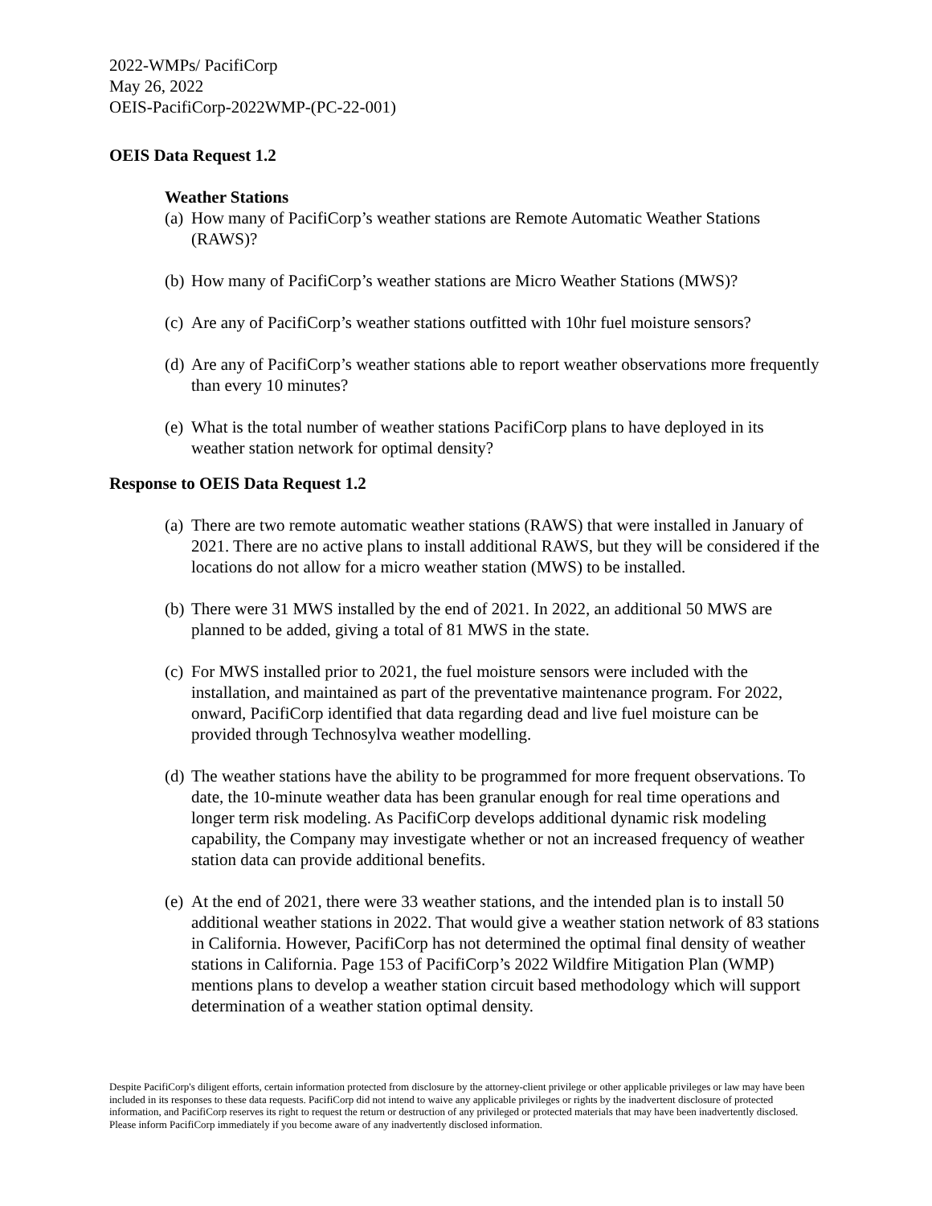2022-WMPs/ PacifiCorp
May 26, 2022
OEIS-PacifiCorp-2022WMP-(PC-22-001)
OEIS Data Request 1.2
Weather Stations
(a) How many of PacifiCorp’s weather stations are Remote Automatic Weather Stations (RAWS)?
(b) How many of PacifiCorp’s weather stations are Micro Weather Stations (MWS)?
(c) Are any of PacifiCorp’s weather stations outfitted with 10hr fuel moisture sensors?
(d) Are any of PacifiCorp’s weather stations able to report weather observations more frequently than every 10 minutes?
(e) What is the total number of weather stations PacifiCorp plans to have deployed in its weather station network for optimal density?
Response to OEIS Data Request 1.2
(a) There are two remote automatic weather stations (RAWS) that were installed in January of 2021. There are no active plans to install additional RAWS, but they will be considered if the locations do not allow for a micro weather station (MWS) to be installed.
(b) There were 31 MWS installed by the end of 2021. In 2022, an additional 50 MWS are planned to be added, giving a total of 81 MWS in the state.
(c) For MWS installed prior to 2021, the fuel moisture sensors were included with the installation, and maintained as part of the preventative maintenance program. For 2022, onward, PacifiCorp identified that data regarding dead and live fuel moisture can be provided through Technosylva weather modelling.
(d) The weather stations have the ability to be programmed for more frequent observations. To date, the 10-minute weather data has been granular enough for real time operations and longer term risk modeling. As PacifiCorp develops additional dynamic risk modeling capability, the Company may investigate whether or not an increased frequency of weather station data can provide additional benefits.
(e) At the end of 2021, there were 33 weather stations, and the intended plan is to install 50 additional weather stations in 2022. That would give a weather station network of 83 stations in California. However, PacifiCorp has not determined the optimal final density of weather stations in California. Page 153 of PacifiCorp’s 2022 Wildfire Mitigation Plan (WMP) mentions plans to develop a weather station circuit based methodology which will support determination of a weather station optimal density.
Despite PacifiCorp's diligent efforts, certain information protected from disclosure by the attorney-client privilege or other applicable privileges or law may have been included in its responses to these data requests. PacifiCorp did not intend to waive any applicable privileges or rights by the inadvertent disclosure of protected information, and PacifiCorp reserves its right to request the return or destruction of any privileged or protected materials that may have been inadvertently disclosed. Please inform PacifiCorp immediately if you become aware of any inadvertently disclosed information.